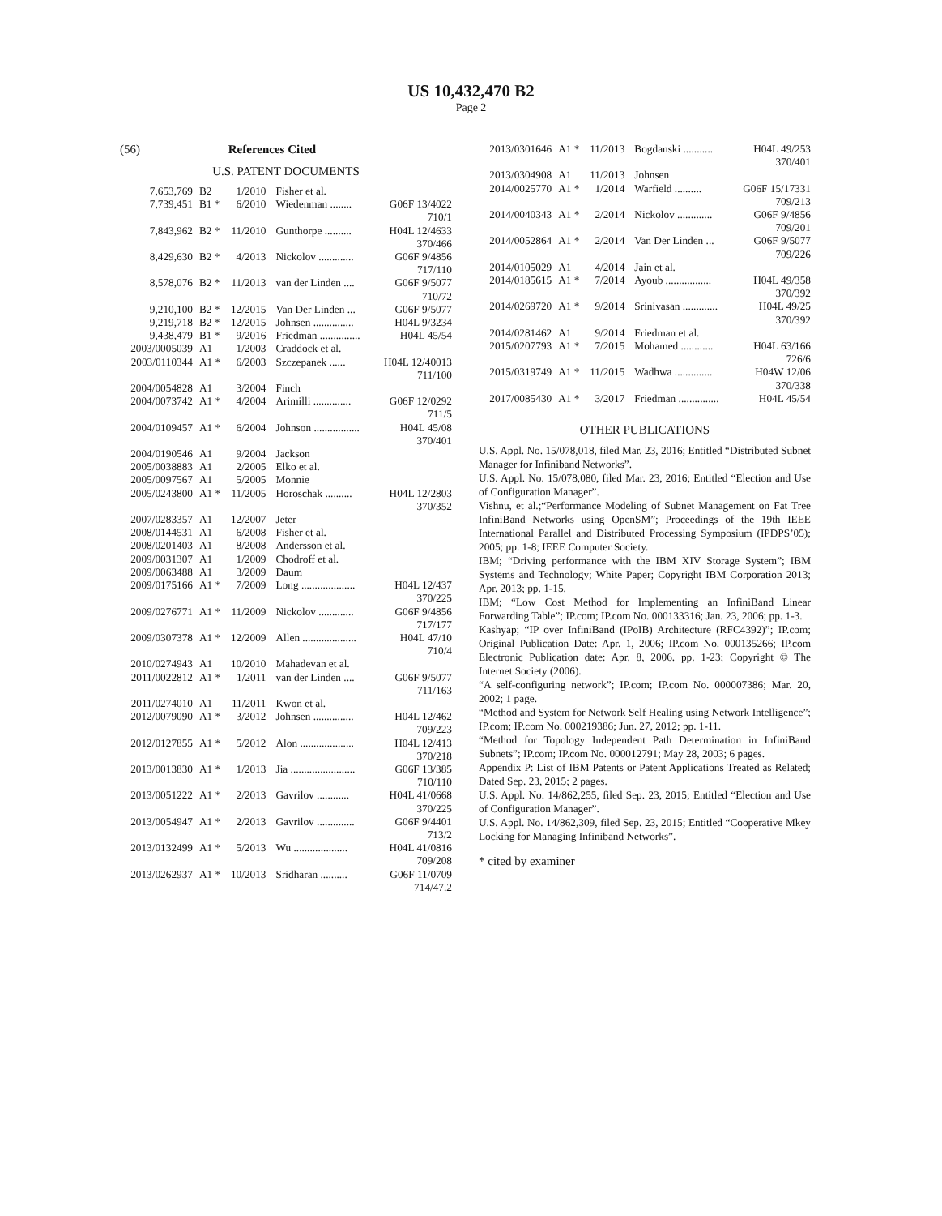US 10,432,470 B2
Page 2
(56) References Cited
U.S. PATENT DOCUMENTS
| 7,653,769 | B2 | 1/2010 | Fisher et al. | |
| 7,739,451 | B1 * | 6/2010 | Wiedenman ........ | G06F 13/4022 710/1 |
| 7,843,962 | B2 * | 11/2010 | Gunthorpe .......... | H04L 12/4633 370/466 |
| 8,429,630 | B2 * | 4/2013 | Nickolov ............. | G06F 9/4856 717/110 |
| 8,578,076 | B2 * | 11/2013 | van der Linden .... | G06F 9/5077 710/72 |
| 9,210,100 | B2 * | 12/2015 | Van Der Linden ... | G06F 9/5077 |
| 9,219,718 | B2 * | 12/2015 | Johnsen ............... | H04L 9/3234 |
| 9,438,479 | B1 * | 9/2016 | Friedman ............... | H04L 45/54 |
| 2003/0005039 | A1 | 1/2003 | Craddock et al. | |
| 2003/0110344 | A1 * | 6/2003 | Szczepanek ...... | H04L 12/40013 711/100 |
| 2004/0054828 | A1 | 3/2004 | Finch | |
| 2004/0073742 | A1 * | 4/2004 | Arimilli .............. | G06F 12/0292 711/5 |
| 2004/0109457 | A1 * | 6/2004 | Johnson ................. | H04L 45/08 370/401 |
| 2004/0190546 | A1 | 9/2004 | Jackson | |
| 2005/0038883 | A1 | 2/2005 | Elko et al. | |
| 2005/0097567 | A1 | 5/2005 | Monnie | |
| 2005/0243800 | A1 * | 11/2005 | Horoschak .......... | H04L 12/2803 370/352 |
| 2007/0283357 | A1 | 12/2007 | Jeter | |
| 2008/0144531 | A1 | 6/2008 | Fisher et al. | |
| 2008/0201403 | A1 | 8/2008 | Andersson et al. | |
| 2009/0031307 | A1 | 1/2009 | Chodroff et al. | |
| 2009/0063488 | A1 | 3/2009 | Daum | |
| 2009/0175166 | A1 * | 7/2009 | Long .................... | H04L 12/437 370/225 |
| 2009/0276771 | A1 * | 11/2009 | Nickolov ............. | G06F 9/4856 717/177 |
| 2009/0307378 | A1 * | 12/2009 | Allen .................... | H04L 47/10 710/4 |
| 2010/0274943 | A1 | 10/2010 | Mahadevan et al. | |
| 2011/0022812 | A1 * | 1/2011 | van der Linden .... | G06F 9/5077 711/163 |
| 2011/0274010 | A1 | 11/2011 | Kwon et al. | |
| 2012/0079090 | A1 * | 3/2012 | Johnsen ............... | H04L 12/462 709/223 |
| 2012/0127855 | A1 * | 5/2012 | Alon .................... | H04L 12/413 370/218 |
| 2013/0013830 | A1 * | 1/2013 | Jia ........................ | G06F 13/385 710/110 |
| 2013/0051222 | A1 * | 2/2013 | Gavrilov ............ | H04L 41/0668 370/225 |
| 2013/0054947 | A1 * | 2/2013 | Gavrilov .............. | G06F 9/4401 713/2 |
| 2013/0132499 | A1 * | 5/2013 | Wu .................... | H04L 41/0816 709/208 |
| 2013/0262937 | A1 * | 10/2013 | Sridharan .......... | G06F 11/0709 714/47.2 |
| 2013/0301646 | A1 * | 11/2013 | Bogdanski ........... | H04L 49/253 370/401 |
| 2013/0304908 | A1 | 11/2013 | Johnsen | |
| 2014/0025770 | A1 * | 1/2014 | Warfield .......... | G06F 15/17331 709/213 |
| 2014/0040343 | A1 * | 2/2014 | Nickolov ............. | G06F 9/4856 709/201 |
| 2014/0052864 | A1 * | 2/2014 | Van Der Linden ... | G06F 9/5077 709/226 |
| 2014/0105029 | A1 | 4/2014 | Jain et al. | |
| 2014/0185615 | A1 * | 7/2014 | Ayoub ................. | H04L 49/358 370/392 |
| 2014/0269720 | A1 * | 9/2014 | Srinivasan ............. | H04L 49/25 370/392 |
| 2014/0281462 | A1 | 9/2014 | Friedman et al. | |
| 2015/0207793 | A1 * | 7/2015 | Mohamed ............ | H04L 63/166 726/6 |
| 2015/0319749 | A1 * | 11/2015 | Wadhwa .............. | H04W 12/06 370/338 |
| 2017/0085430 | A1 * | 3/2017 | Friedman ............... | H04L 45/54 |
OTHER PUBLICATIONS
U.S. Appl. No. 15/078,018, filed Mar. 23, 2016; Entitled “Distributed Subnet Manager for Infiniband Networks”.
U.S. Appl. No. 15/078,080, filed Mar. 23, 2016; Entitled “Election and Use of Configuration Manager”.
Vishnu, et al.;“Performance Modeling of Subnet Management on Fat Tree InfiniBand Networks using OpenSM”; Proceedings of the 19th IEEE International Parallel and Distributed Processing Symposium (IPDPS’05); 2005; pp. 1-8; IEEE Computer Society.
IBM; “Driving performance with the IBM XIV Storage System”; IBM Systems and Technology; White Paper; Copyright IBM Corporation 2013; Apr. 2013; pp. 1-15.
IBM; “Low Cost Method for Implementing an InfiniBand Linear Forwarding Table”; IP.com; IP.com No. 000133316; Jan. 23, 2006; pp. 1-3.
Kashyap; “IP over InfiniBand (IPoIB) Architecture (RFC4392)”; IP.com; Original Publication Date: Apr. 1, 2006; IP.com No. 000135266; IP.com Electronic Publication date: Apr. 8, 2006. pp. 1-23; Copyright © The Internet Society (2006).
“A self-configuring network”; IP.com; IP.com No. 000007386; Mar. 20, 2002; 1 page.
“Method and System for Network Self Healing using Network Intelligence”; IP.com; IP.com No. 000219386; Jun. 27, 2012; pp. 1-11.
“Method for Topology Independent Path Determination in InfiniBand Subnets”; IP.com; IP.com No. 000012791; May 28, 2003; 6 pages.
Appendix P: List of IBM Patents or Patent Applications Treated as Related; Dated Sep. 23, 2015; 2 pages.
U.S. Appl. No. 14/862,255, filed Sep. 23, 2015; Entitled “Election and Use of Configuration Manager”.
U.S. Appl. No. 14/862,309, filed Sep. 23, 2015; Entitled “Cooperative Mkey Locking for Managing Infiniband Networks”.
* cited by examiner